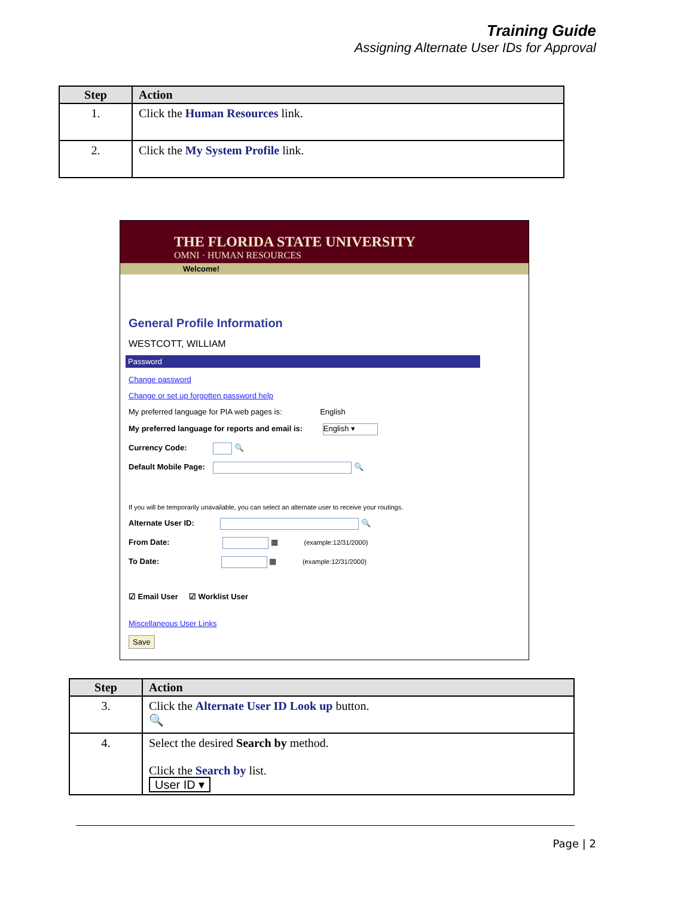Training Guide
Assigning Alternate User IDs for Approval
| Step | Action |
| --- | --- |
| 1. | Click the Human Resources link. |
| 2. | Click the My System Profile link. |
THE FLORIDA STATE UNIVERSITY
OMNI · HUMAN RESOURCES
Welcome!
General Profile Information
WESTCOTT, WILLIAM
Password
Change password
Change or set up forgotten password help
My preferred language for PIA web pages is: English
My preferred language for reports and email is: English ▾
Currency Code: 🔍
Default Mobile Page: 🔍
If you will be temporarily unavailable, you can select an alternate user to receive your routings.
Alternate User ID: 🔍
From Date: ▦ (example:12/31/2000)
To Date: ▦ (example:12/31/2000)
☑ Email User ☑ Worklist User
Miscellaneous User Links
Save
| Step | Action |
| --- | --- |
| 3. | Click the Alternate User ID Look up button. 🔍 |
| 4. | Select the desired Search by method. Click the Search by list. User ID ▾ |
Page | 2